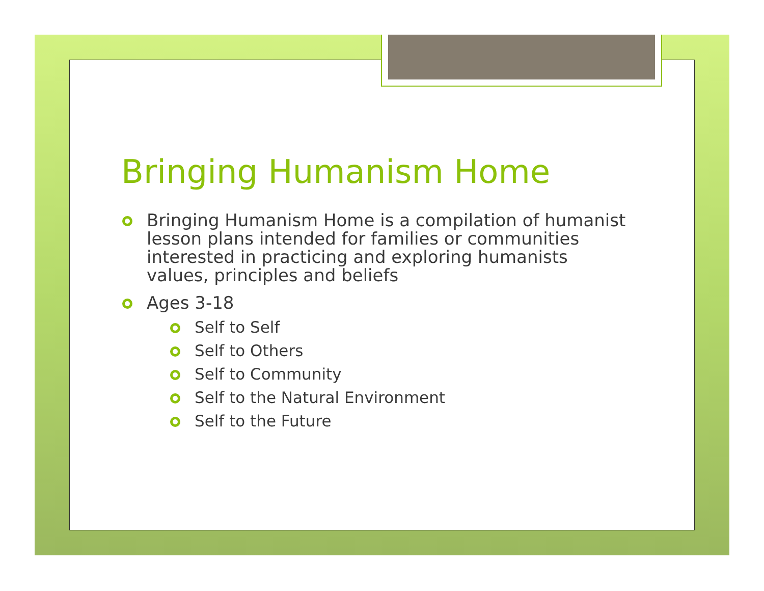Bringing Humanism Home
Bringing Humanism Home is a compilation of humanist lesson plans intended for families or communities interested in practicing and exploring humanists values, principles and beliefs
Ages 3-18
Self to Self
Self to Others
Self to Community
Self to the Natural Environment
Self to the Future